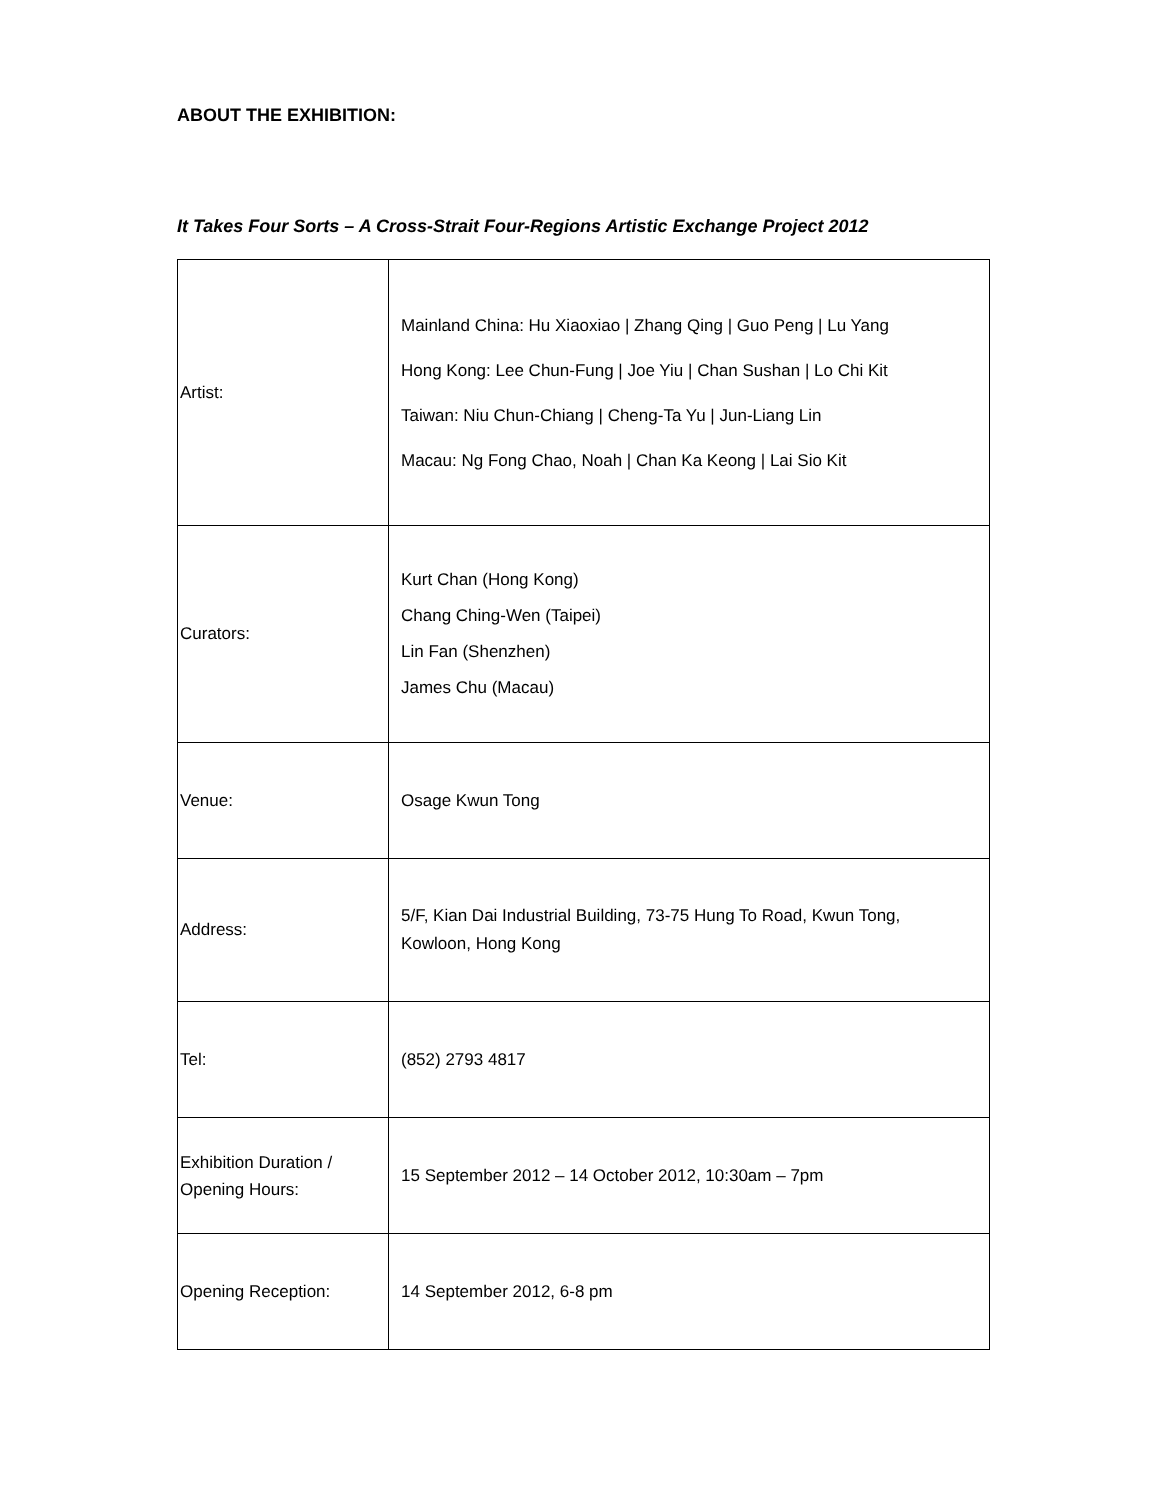ABOUT THE EXHIBITION:
It Takes Four Sorts – A Cross-Strait Four-Regions Artistic Exchange Project 2012
| Artist: | Mainland China: Hu Xiaoxiao / Zhang Qing / Guo Peng / Lu Yang Hong Kong: Lee Chun-Fung / Joe Yiu / Chan Sushan / Lo Chi Kit Taiwan: Niu Chun-Chiang / Cheng-Ta Yu / Jun-Liang Lin Macau: Ng Fong Chao, Noah / Chan Ka Keong / Lai Sio Kit |
| Curators: | Kurt Chan (Hong Kong) Chang Ching-Wen (Taipei) Lin Fan (Shenzhen) James Chu (Macau) |
| Venue: | Osage Kwun Tong |
| Address: | 5/F, Kian Dai Industrial Building, 73-75 Hung To Road, Kwun Tong, Kowloon, Hong Kong |
| Tel: | (852) 2793 4817 |
| Exhibition Duration / Opening Hours: | 15 September 2012 – 14 October 2012, 10:30am – 7pm |
| Opening Reception: | 14 September 2012, 6-8 pm |